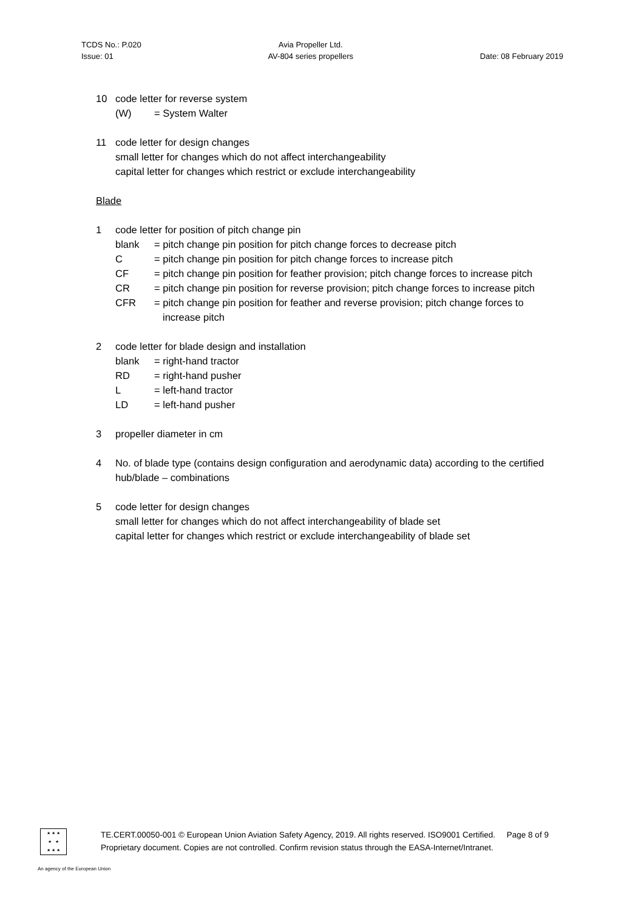TCDS No.: P.020
Issue: 01
Avia Propeller Ltd.
AV-804 series propellers
Date: 08 February 2019
10 code letter for reverse system
(W) = System Walter
11 code letter for design changes
small letter for changes which do not affect interchangeability
capital letter for changes which restrict or exclude interchangeability
Blade
1 code letter for position of pitch change pin
blank = pitch change pin position for pitch change forces to decrease pitch
C = pitch change pin position for pitch change forces to increase pitch
CF = pitch change pin position for feather provision; pitch change forces to increase pitch
CR = pitch change pin position for reverse provision; pitch change forces to increase pitch
CFR = pitch change pin position for feather and reverse provision; pitch change forces to increase pitch
2 code letter for blade design and installation
blank = right-hand tractor
RD = right-hand pusher
L = left-hand tractor
LD = left-hand pusher
3 propeller diameter in cm
4 No. of blade type (contains design configuration and aerodynamic data) according to the certified hub/blade – combinations
5 code letter for design changes
small letter for changes which do not affect interchangeability of blade set
capital letter for changes which restrict or exclude interchangeability of blade set
★ ★ ★
★ ★
★ ★ ★
TE.CERT.00050-001 © European Union Aviation Safety Agency, 2019. All rights reserved. ISO9001 Certified. Page 8 of 9
Proprietary document. Copies are not controlled. Confirm revision status through the EASA-Internet/Intranet.
An agency of the European Union